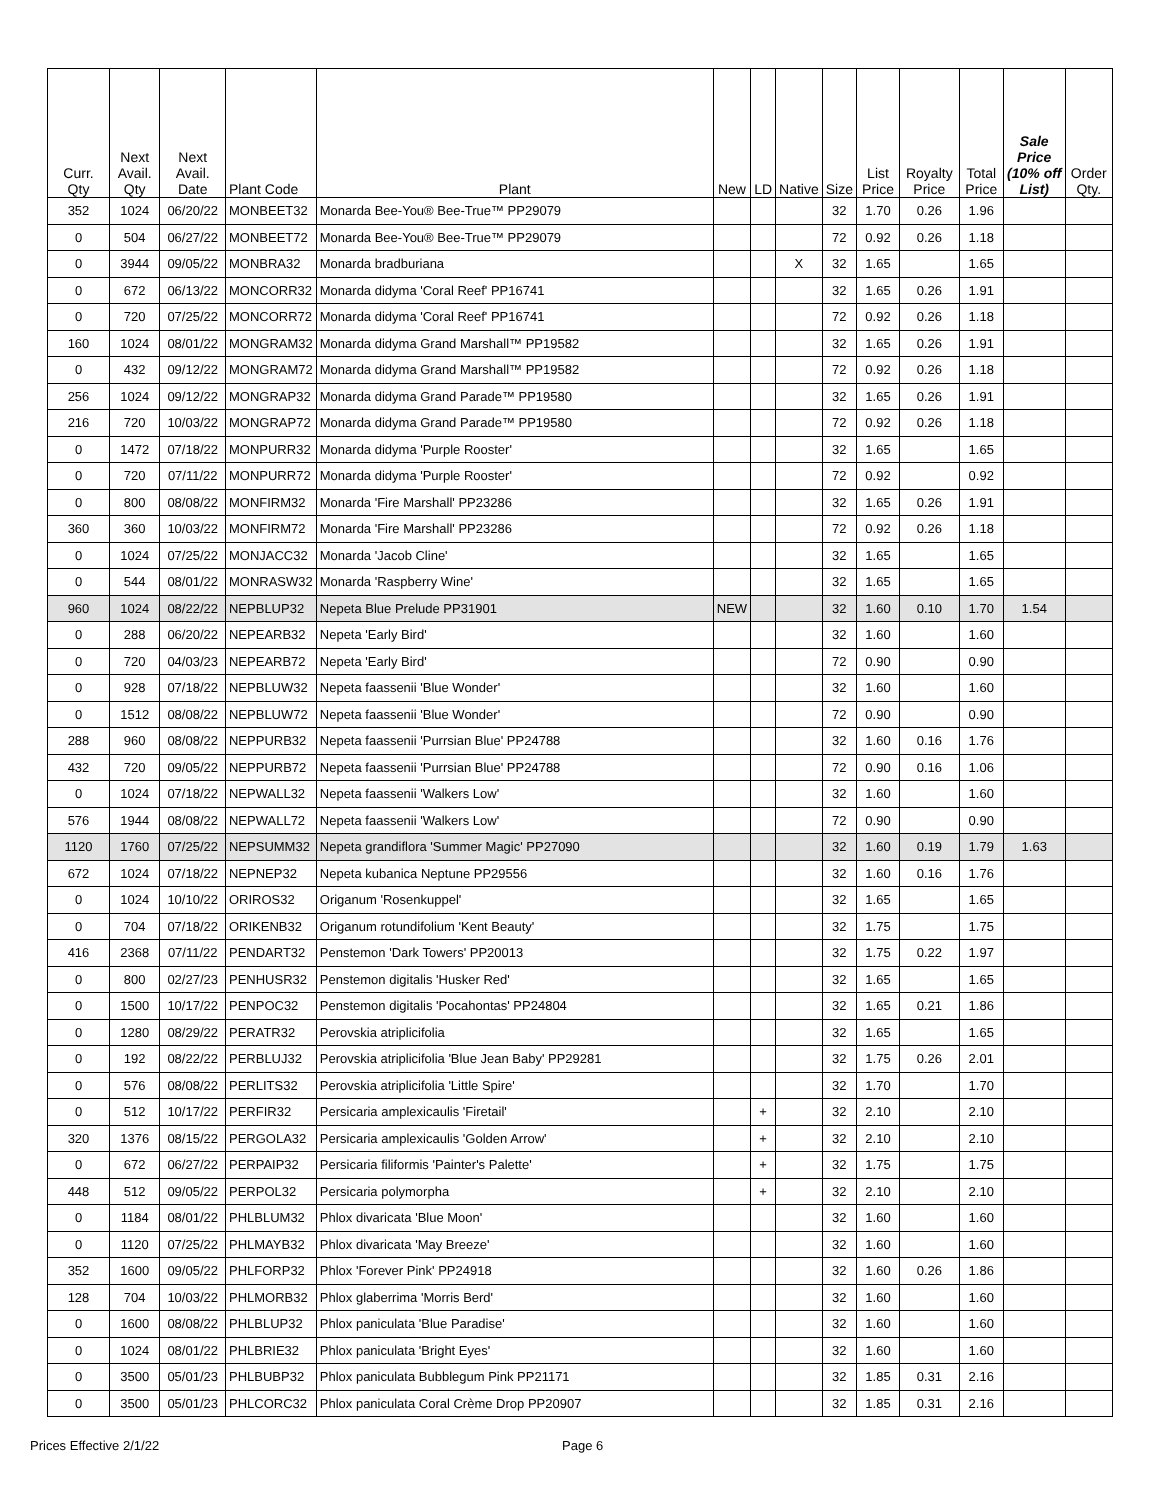| Curr. Qty | Next Avail. Qty | Next Avail. Date | Plant Code | Plant | New | LD | Native | Size | List Price | Royalty Price | Total Price | Sale Price (10% off List) | Order Qty. |
| --- | --- | --- | --- | --- | --- | --- | --- | --- | --- | --- | --- | --- | --- |
| 352 | 1024 | 06/20/22 | MONBEET32 | Monarda Bee-You® Bee-True™ PP29079 | | | | 32 | 1.70 | 0.26 | 1.96 | | |
| 0 | 504 | 06/27/22 | MONBEET72 | Monarda Bee-You® Bee-True™ PP29079 | | | | 72 | 0.92 | 0.26 | 1.18 | | |
| 0 | 3944 | 09/05/22 | MONBRA32 | Monarda bradburiana | | | X | 32 | 1.65 | | 1.65 | | |
| 0 | 672 | 06/13/22 | MONCORR32 | Monarda didyma 'Coral Reef' PP16741 | | | | 32 | 1.65 | 0.26 | 1.91 | | |
| 0 | 720 | 07/25/22 | MONCORR72 | Monarda didyma 'Coral Reef' PP16741 | | | | 72 | 0.92 | 0.26 | 1.18 | | |
| 160 | 1024 | 08/01/22 | MONGRAM32 | Monarda didyma Grand Marshall™ PP19582 | | | | 32 | 1.65 | 0.26 | 1.91 | | |
| 0 | 432 | 09/12/22 | MONGRAM72 | Monarda didyma Grand Marshall™ PP19582 | | | | 72 | 0.92 | 0.26 | 1.18 | | |
| 256 | 1024 | 09/12/22 | MONGRAP32 | Monarda didyma Grand Parade™ PP19580 | | | | 32 | 1.65 | 0.26 | 1.91 | | |
| 216 | 720 | 10/03/22 | MONGRAP72 | Monarda didyma Grand Parade™ PP19580 | | | | 72 | 0.92 | 0.26 | 1.18 | | |
| 0 | 1472 | 07/18/22 | MONPURR32 | Monarda didyma 'Purple Rooster' | | | | 32 | 1.65 | | 1.65 | | |
| 0 | 720 | 07/11/22 | MONPURR72 | Monarda didyma 'Purple Rooster' | | | | 72 | 0.92 | | 0.92 | | |
| 0 | 800 | 08/08/22 | MONFIRM32 | Monarda 'Fire Marshall' PP23286 | | | | 32 | 1.65 | 0.26 | 1.91 | | |
| 360 | 360 | 10/03/22 | MONFIRM72 | Monarda 'Fire Marshall' PP23286 | | | | 72 | 0.92 | 0.26 | 1.18 | | |
| 0 | 1024 | 07/25/22 | MONJACC32 | Monarda 'Jacob Cline' | | | | 32 | 1.65 | | 1.65 | | |
| 0 | 544 | 08/01/22 | MONRASW32 | Monarda 'Raspberry Wine' | | | | 32 | 1.65 | | 1.65 | | |
| 960 | 1024 | 08/22/22 | NEPBLUP32 | Nepeta Blue Prelude PP31901 | NEW | | | 32 | 1.60 | 0.10 | 1.70 | 1.54 | |
| 0 | 288 | 06/20/22 | NEPEARB32 | Nepeta 'Early Bird' | | | | 32 | 1.60 | | 1.60 | | |
| 0 | 720 | 04/03/23 | NEPEARB72 | Nepeta 'Early Bird' | | | | 72 | 0.90 | | 0.90 | | |
| 0 | 928 | 07/18/22 | NEPBLUW32 | Nepeta faassenii 'Blue Wonder' | | | | 32 | 1.60 | | 1.60 | | |
| 0 | 1512 | 08/08/22 | NEPBLUW72 | Nepeta faassenii 'Blue Wonder' | | | | 72 | 0.90 | | 0.90 | | |
| 288 | 960 | 08/08/22 | NEPPURB32 | Nepeta faassenii 'Purrsian Blue' PP24788 | | | | 32 | 1.60 | 0.16 | 1.76 | | |
| 432 | 720 | 09/05/22 | NEPPURB72 | Nepeta faassenii 'Purrsian Blue' PP24788 | | | | 72 | 0.90 | 0.16 | 1.06 | | |
| 0 | 1024 | 07/18/22 | NEPWALL32 | Nepeta faassenii 'Walkers Low' | | | | 32 | 1.60 | | 1.60 | | |
| 576 | 1944 | 08/08/22 | NEPWALL72 | Nepeta faassenii 'Walkers Low' | | | | 72 | 0.90 | | 0.90 | | |
| 1120 | 1760 | 07/25/22 | NEPSUMM32 | Nepeta grandiflora 'Summer Magic' PP27090 | | | | 32 | 1.60 | 0.19 | 1.79 | 1.63 | |
| 672 | 1024 | 07/18/22 | NEPNEP32 | Nepeta kubanica Neptune PP29556 | | | | 32 | 1.60 | 0.16 | 1.76 | | |
| 0 | 1024 | 10/10/22 | ORIROS32 | Origanum 'Rosenkuppel' | | | | 32 | 1.65 | | 1.65 | | |
| 0 | 704 | 07/18/22 | ORIKENB32 | Origanum rotundifolium 'Kent Beauty' | | | | 32 | 1.75 | | 1.75 | | |
| 416 | 2368 | 07/11/22 | PENDART32 | Penstemon 'Dark Towers' PP20013 | | | | 32 | 1.75 | 0.22 | 1.97 | | |
| 0 | 800 | 02/27/23 | PENHUSR32 | Penstemon digitalis 'Husker Red' | | | | 32 | 1.65 | | 1.65 | | |
| 0 | 1500 | 10/17/22 | PENPOC32 | Penstemon digitalis 'Pocahontas' PP24804 | | | | 32 | 1.65 | 0.21 | 1.86 | | |
| 0 | 1280 | 08/29/22 | PERATR32 | Perovskia atriplicifolia | | | | 32 | 1.65 | | 1.65 | | |
| 0 | 192 | 08/22/22 | PERBLUJ32 | Perovskia atriplicifolia 'Blue Jean Baby' PP29281 | | | | 32 | 1.75 | 0.26 | 2.01 | | |
| 0 | 576 | 08/08/22 | PERLITS32 | Perovskia atriplicifolia 'Little Spire' | | | | 32 | 1.70 | | 1.70 | | |
| 0 | 512 | 10/17/22 | PERFIR32 | Persicaria amplexicaulis 'Firetail' | | + | | 32 | 2.10 | | 2.10 | | |
| 320 | 1376 | 08/15/22 | PERGOLA32 | Persicaria amplexicaulis 'Golden Arrow' | | + | | 32 | 2.10 | | 2.10 | | |
| 0 | 672 | 06/27/22 | PERPAIP32 | Persicaria filiformis 'Painter's Palette' | | + | | 32 | 1.75 | | 1.75 | | |
| 448 | 512 | 09/05/22 | PERPOL32 | Persicaria polymorpha | | + | | 32 | 2.10 | | 2.10 | | |
| 0 | 1184 | 08/01/22 | PHLBLUM32 | Phlox divaricata 'Blue Moon' | | | | 32 | 1.60 | | 1.60 | | |
| 0 | 1120 | 07/25/22 | PHLMAYB32 | Phlox divaricata 'May Breeze' | | | | 32 | 1.60 | | 1.60 | | |
| 352 | 1600 | 09/05/22 | PHLFORP32 | Phlox 'Forever Pink' PP24918 | | | | 32 | 1.60 | 0.26 | 1.86 | | |
| 128 | 704 | 10/03/22 | PHLMORB32 | Phlox glaberrima 'Morris Berd' | | | | 32 | 1.60 | | 1.60 | | |
| 0 | 1600 | 08/08/22 | PHLBLUP32 | Phlox paniculata 'Blue Paradise' | | | | 32 | 1.60 | | 1.60 | | |
| 0 | 1024 | 08/01/22 | PHLBRIE32 | Phlox paniculata 'Bright Eyes' | | | | 32 | 1.60 | | 1.60 | | |
| 0 | 3500 | 05/01/23 | PHLBUBP32 | Phlox paniculata Bubblegum Pink PP21171 | | | | 32 | 1.85 | 0.31 | 2.16 | | |
| 0 | 3500 | 05/01/23 | PHLCORC32 | Phlox paniculata Coral Crème Drop PP20907 | | | | 32 | 1.85 | 0.31 | 2.16 | | |
Prices Effective 2/1/22 Page 6